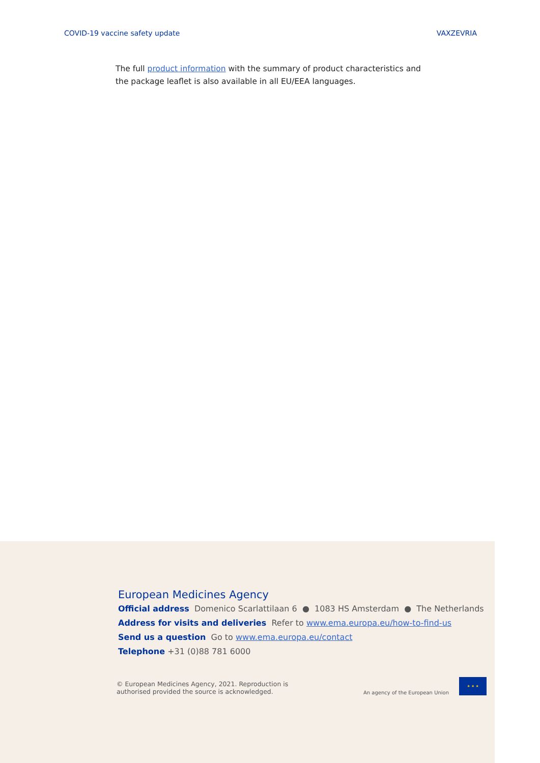COVID-19 vaccine safety update VAXZEVRIA
The full product information with the summary of product characteristics and the package leaflet is also available in all EU/EEA languages.
European Medicines Agency
Official address Domenico Scarlattilaan 6 ● 1083 HS Amsterdam ● The Netherlands
Address for visits and deliveries Refer to www.ema.europa.eu/how-to-find-us
Send us a question Go to www.ema.europa.eu/contact
Telephone +31 (0)88 781 6000
© European Medicines Agency, 2021. Reproduction is
authorised provided the source is acknowledged.
An agency of the European Union
★ ★ ★